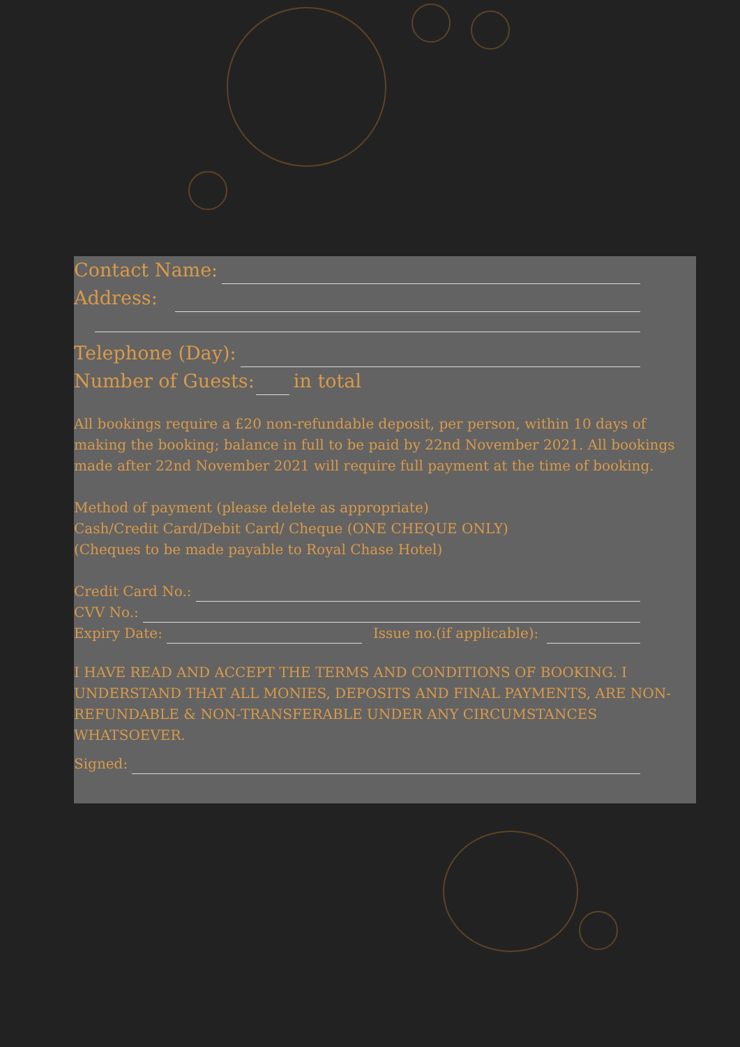Contact Name:
Address:
Telephone (Day):
Number of Guests: in total
All bookings require a £20 non-refundable deposit, per person, within 10 days of making the booking; balance in full to be paid by 22nd November 2021. All bookings made after 22nd November 2021 will require full payment at the time of booking.
Method of payment (please delete as appropriate)
Cash/Credit Card/Debit Card/ Cheque (ONE CHEQUE ONLY)
(Cheques to be made payable to Royal Chase Hotel)
Credit Card No.:
CVV No.:
Expiry Date: Issue no.(if applicable):
I HAVE READ AND ACCEPT THE TERMS AND CONDITIONS OF BOOKING. I UNDERSTAND THAT ALL MONIES, DEPOSITS AND FINAL PAYMENTS, ARE NON-REFUNDABLE & NON-TRANSFERABLE UNDER ANY CIRCUMSTANCES WHATSOEVER.
Signed: